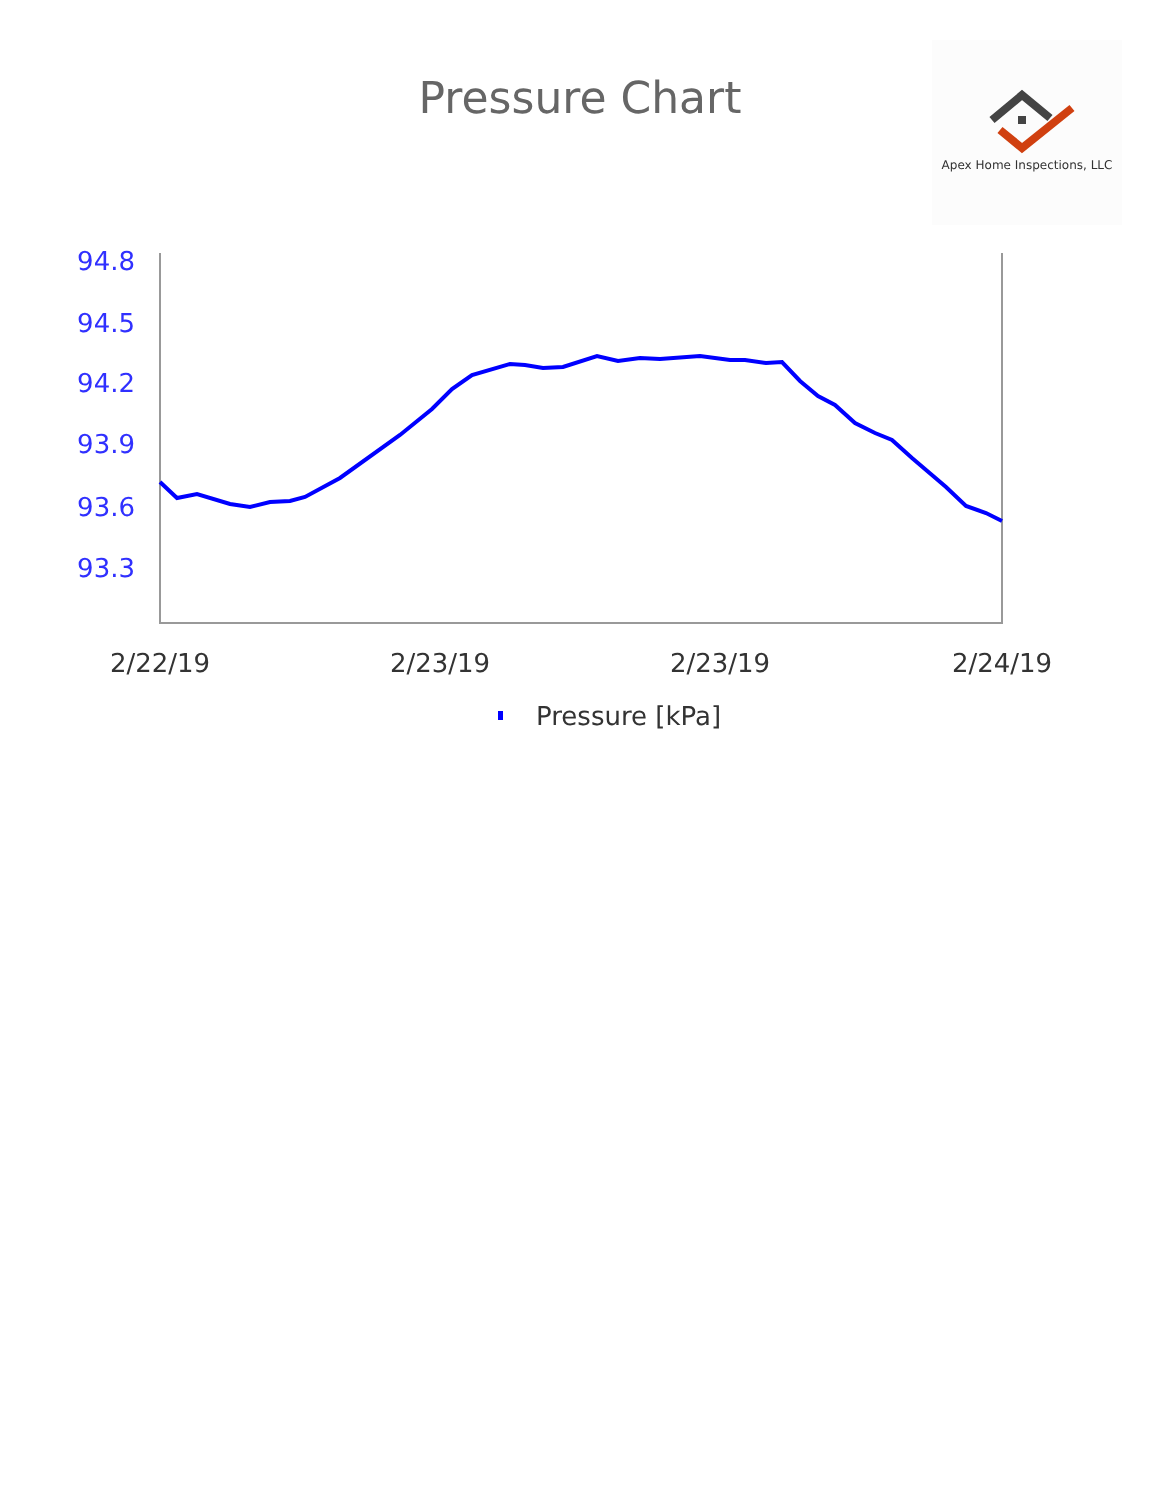Pressure Chart
Apex Home Inspections, LLC
94.8
94.5
94.2
93.9
93.6
93.3
2/22/19
2/23/19
2/23/19
2/24/19
Pressure [kPa]